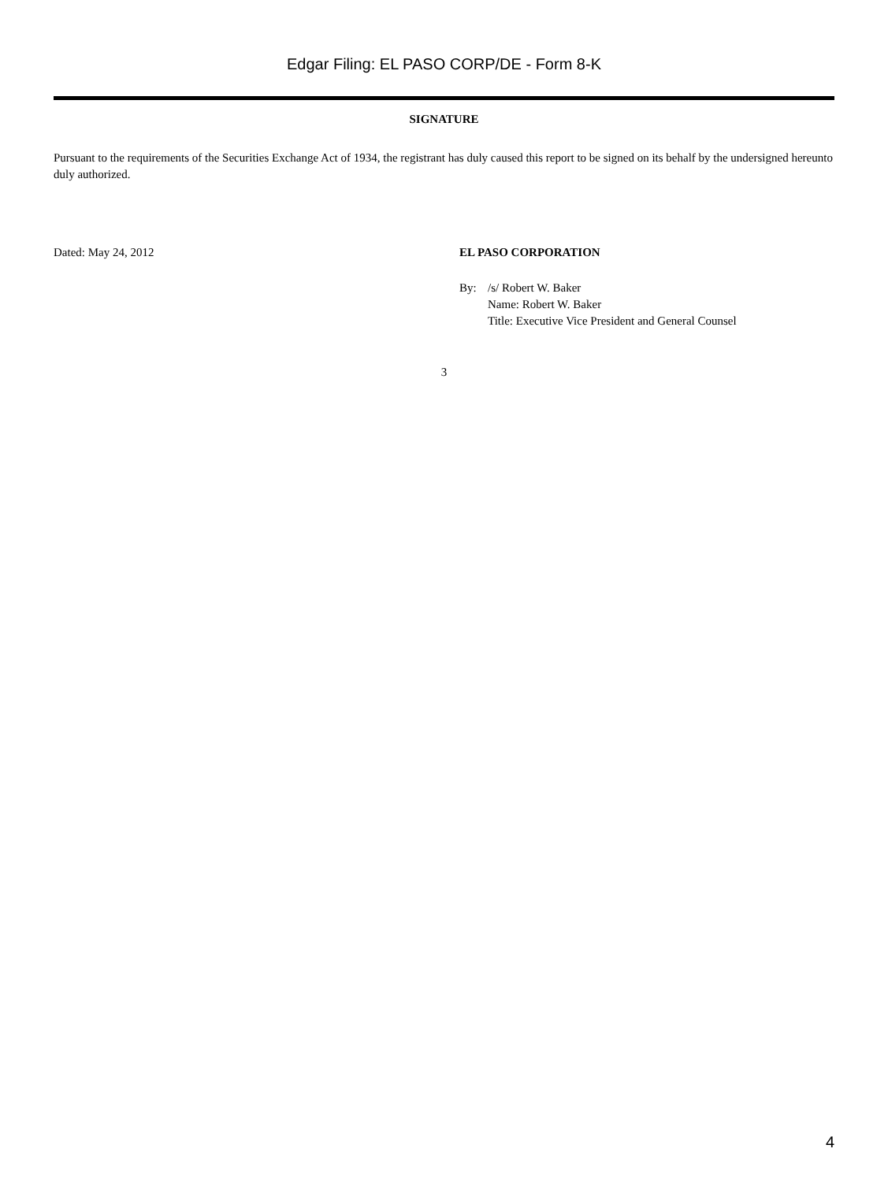Edgar Filing: EL PASO CORP/DE - Form 8-K
SIGNATURE
Pursuant to the requirements of the Securities Exchange Act of 1934, the registrant has duly caused this report to be signed on its behalf by the undersigned hereunto duly authorized.
Dated: May 24, 2012 EL PASO CORPORATION
By: /s/ Robert W. Baker
Name: Robert W. Baker
Title: Executive Vice President and General Counsel
3
4